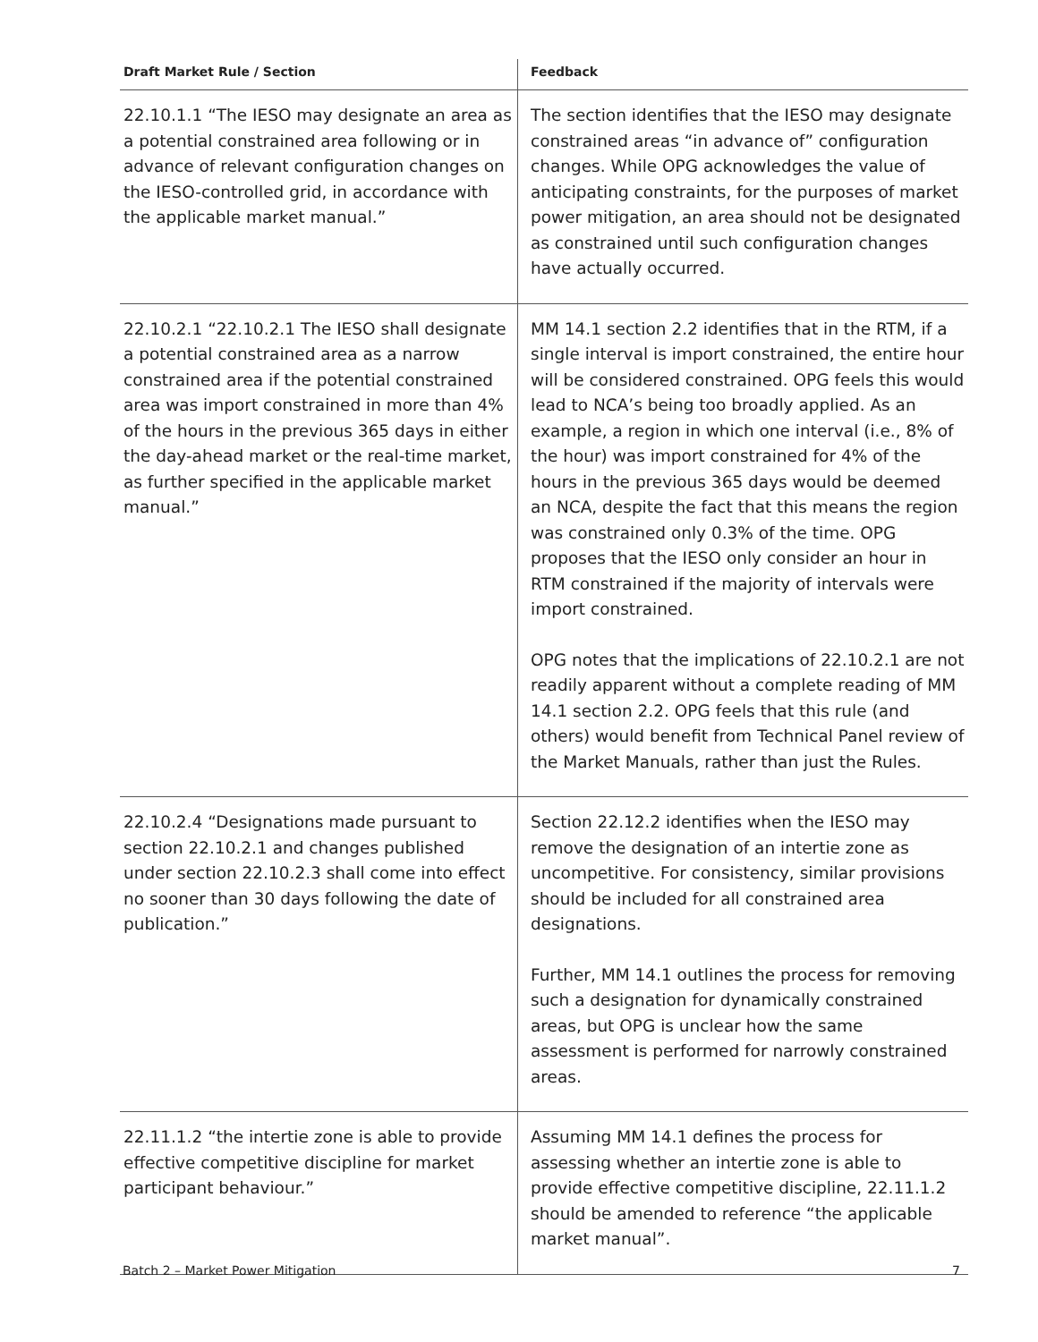| Draft Market Rule / Section | Feedback |
| --- | --- |
| 22.10.1.1 “The IESO may designate an area as a potential constrained area following or in advance of relevant configuration changes on the IESO-controlled grid, in accordance with the applicable market manual.” | The section identifies that the IESO may designate constrained areas “in advance of” configuration changes. While OPG acknowledges the value of anticipating constraints, for the purposes of market power mitigation, an area should not be designated as constrained until such configuration changes have actually occurred. |
| 22.10.2.1 “22.10.2.1 The IESO shall designate a potential constrained area as a narrow constrained area if the potential constrained area was import constrained in more than 4% of the hours in the previous 365 days in either the day-ahead market or the real-time market, as further specified in the applicable market manual.” | MM 14.1 section 2.2 identifies that in the RTM, if a single interval is import constrained, the entire hour will be considered constrained. OPG feels this would lead to NCA’s being too broadly applied. As an example, a region in which one interval (i.e., 8% of the hour) was import constrained for 4% of the hours in the previous 365 days would be deemed an NCA, despite the fact that this means the region was constrained only 0.3% of the time. OPG proposes that the IESO only consider an hour in RTM constrained if the majority of intervals were import constrained. OPG notes that the implications of 22.10.2.1 are not readily apparent without a complete reading of MM 14.1 section 2.2. OPG feels that this rule (and others) would benefit from Technical Panel review of the Market Manuals, rather than just the Rules. |
| 22.10.2.4 “Designations made pursuant to section 22.10.2.1 and changes published under section 22.10.2.3 shall come into effect no sooner than 30 days following the date of publication.” | Section 22.12.2 identifies when the IESO may remove the designation of an intertie zone as uncompetitive. For consistency, similar provisions should be included for all constrained area designations. Further, MM 14.1 outlines the process for removing such a designation for dynamically constrained areas, but OPG is unclear how the same assessment is performed for narrowly constrained areas. |
| 22.11.1.2 “the intertie zone is able to provide effective competitive discipline for market participant behaviour.” | Assuming MM 14.1 defines the process for assessing whether an intertie zone is able to provide effective competitive discipline, 22.11.1.2 should be amended to reference “the applicable market manual”. |
Batch 2 – Market Power Mitigation 7